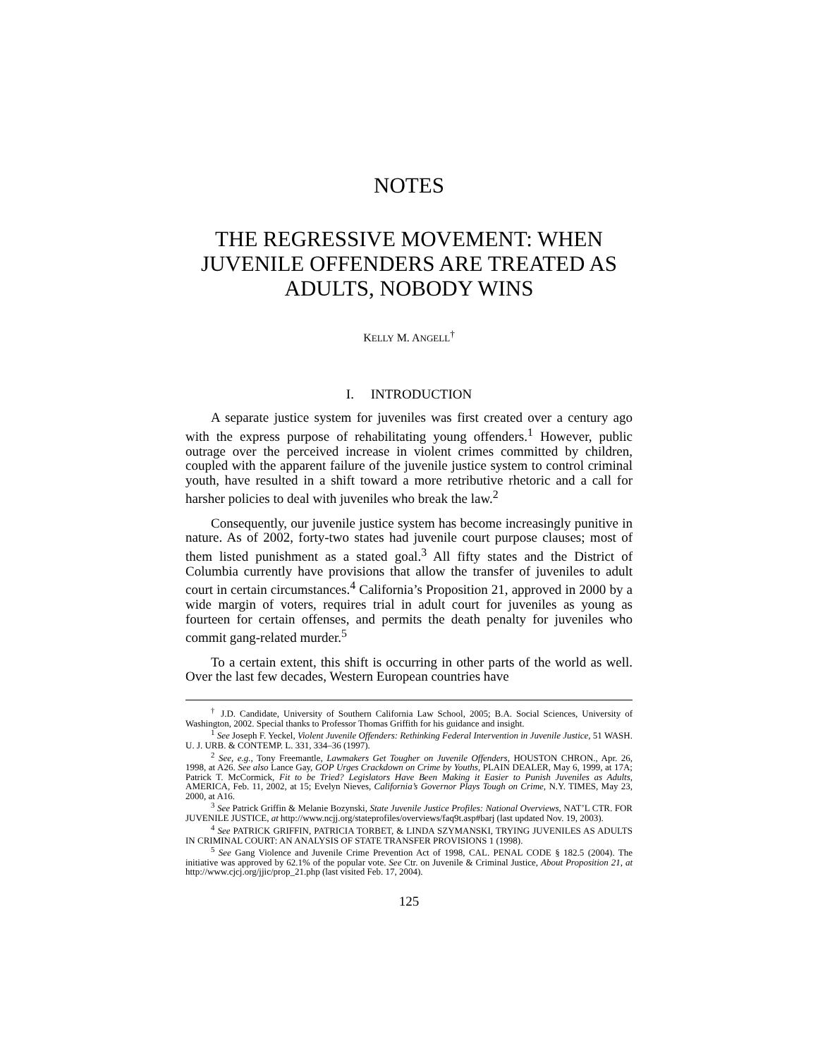NOTES
THE REGRESSIVE MOVEMENT: WHEN JUVENILE OFFENDERS ARE TREATED AS ADULTS, NOBODY WINS
KELLY M. ANGELL<sup>†</sup>
I. INTRODUCTION
A separate justice system for juveniles was first created over a century ago with the express purpose of rehabilitating young offenders.<sup>1</sup> However, public outrage over the perceived increase in violent crimes committed by children, coupled with the apparent failure of the juvenile justice system to control criminal youth, have resulted in a shift toward a more retributive rhetoric and a call for harsher policies to deal with juveniles who break the law.<sup>2</sup>
Consequently, our juvenile justice system has become increasingly punitive in nature. As of 2002, forty-two states had juvenile court purpose clauses; most of them listed punishment as a stated goal.<sup>3</sup> All fifty states and the District of Columbia currently have provisions that allow the transfer of juveniles to adult court in certain circumstances.<sup>4</sup> California’s Proposition 21, approved in 2000 by a wide margin of voters, requires trial in adult court for juveniles as young as fourteen for certain offenses, and permits the death penalty for juveniles who commit gang-related murder.<sup>5</sup>
To a certain extent, this shift is occurring in other parts of the world as well. Over the last few decades, Western European countries have
<sup>†</sup> J.D. Candidate, University of Southern California Law School, 2005; B.A. Social Sciences, University of Washington, 2002. Special thanks to Professor Thomas Griffith for his guidance and insight.
<sup>1</sup> See Joseph F. Yeckel, Violent Juvenile Offenders: Rethinking Federal Intervention in Juvenile Justice, 51 WASH. U. J. URB. & CONTEMP. L. 331, 334–36 (1997).
<sup>2</sup> See, e.g., Tony Freemantle, Lawmakers Get Tougher on Juvenile Offenders, HOUSTON CHRON., Apr. 26, 1998, at A26. See also Lance Gay, GOP Urges Crackdown on Crime by Youths, PLAIN DEALER, May 6, 1999, at 17A; Patrick T. McCormick, Fit to be Tried? Legislators Have Been Making it Easier to Punish Juveniles as Adults, AMERICA, Feb. 11, 2002, at 15; Evelyn Nieves, California’s Governor Plays Tough on Crime, N.Y. TIMES, May 23, 2000, at A16.
<sup>3</sup> See Patrick Griffin & Melanie Bozynski, State Juvenile Justice Profiles: National Overviews, NAT’L CTR. FOR JUVENILE JUSTICE, at http://www.ncjj.org/stateprofiles/overviews/faq9t.asp#barj (last updated Nov. 19, 2003).
<sup>4</sup> See PATRICK GRIFFIN, PATRICIA TORBET, & LINDA SZYMANSKI, TRYING JUVENILES AS ADULTS IN CRIMINAL COURT: AN ANALYSIS OF STATE TRANSFER PROVISIONS 1 (1998).
<sup>5</sup> See Gang Violence and Juvenile Crime Prevention Act of 1998, CAL. PENAL CODE § 182.5 (2004). The initiative was approved by 62.1% of the popular vote. See Ctr. on Juvenile & Criminal Justice, About Proposition 21, at http://www.cjcj.org/jjic/prop_21.php (last visited Feb. 17, 2004).
125